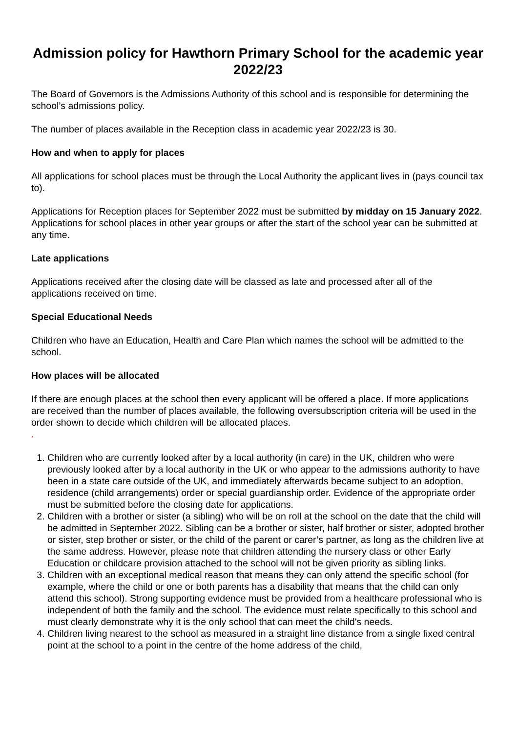Admission policy for Hawthorn Primary School for the academic year 2022/23
The Board of Governors is the Admissions Authority of this school and is responsible for determining the school’s admissions policy.
The number of places available in the Reception class in academic year 2022/23 is 30.
How and when to apply for places
All applications for school places must be through the Local Authority the applicant lives in (pays council tax to).
Applications for Reception places for September 2022 must be submitted by midday on 15 January 2022. Applications for school places in other year groups or after the start of the school year can be submitted at any time.
Late applications
Applications received after the closing date will be classed as late and processed after all of the applications received on time.
Special Educational Needs
Children who have an Education, Health and Care Plan which names the school will be admitted to the school.
How places will be allocated
If there are enough places at the school then every applicant will be offered a place. If more applications are received than the number of places available, the following oversubscription criteria will be used in the order shown to decide which children will be allocated places.
.
1. Children who are currently looked after by a local authority (in care) in the UK, children who were previously looked after by a local authority in the UK or who appear to the admissions authority to have been in a state care outside of the UK, and immediately afterwards became subject to an adoption, residence (child arrangements) order or special guardianship order. Evidence of the appropriate order must be submitted before the closing date for applications.
2. Children with a brother or sister (a sibling) who will be on roll at the school on the date that the child will be admitted in September 2022. Sibling can be a brother or sister, half brother or sister, adopted brother or sister, step brother or sister, or the child of the parent or carer’s partner, as long as the children live at the same address. However, please note that children attending the nursery class or other Early Education or childcare provision attached to the school will not be given priority as sibling links.
3. Children with an exceptional medical reason that means they can only attend the specific school (for example, where the child or one or both parents has a disability that means that the child can only attend this school). Strong supporting evidence must be provided from a healthcare professional who is independent of both the family and the school. The evidence must relate specifically to this school and must clearly demonstrate why it is the only school that can meet the child's needs.
4. Children living nearest to the school as measured in a straight line distance from a single fixed central point at the school to a point in the centre of the home address of the child,